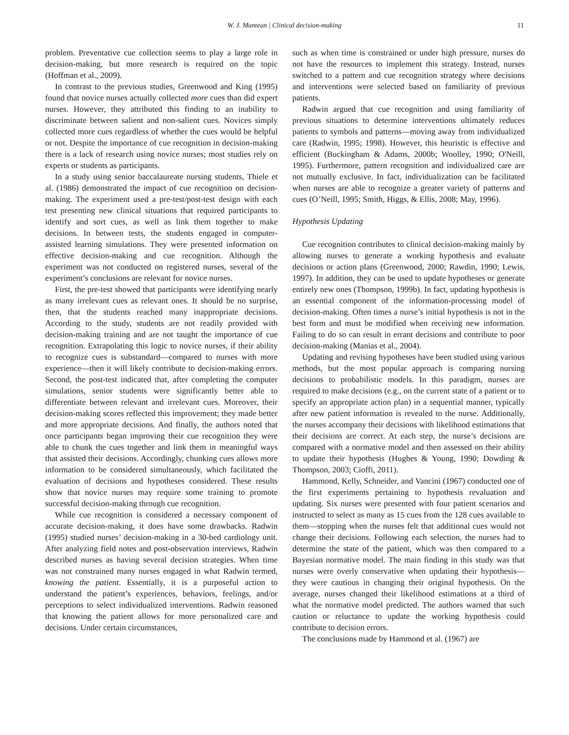W. J. Muntean | Clinical decision-making
11
problem. Preventative cue collection seems to play a large role in decision-making, but more research is required on the topic (Hoffman et al., 2009).
In contrast to the previous studies, Greenwood and King (1995) found that novice nurses actually collected more cues than did expert nurses. However, they attributed this finding to an inability to discriminate between salient and non-salient cues. Novices simply collected more cues regardless of whether the cues would be helpful or not. Despite the importance of cue recognition in decision-making there is a lack of research using novice nurses; most studies rely on experts or students as participants.
In a study using senior baccalaureate nursing students, Thiele et al. (1986) demonstrated the impact of cue recognition on decision-making. The experiment used a pre-test/post-test design with each test presenting new clinical situations that required participants to identify and sort cues, as well as link them together to make decisions. In between tests, the students engaged in computer-assisted learning simulations. They were presented information on effective decision-making and cue recognition. Although the experiment was not conducted on registered nurses, several of the experiment’s conclusions are relevant for novice nurses.
First, the pre-test showed that participants were identifying nearly as many irrelevant cues as relevant ones. It should be no surprise, then, that the students reached many inappropriate decisions. According to the study, students are not readily provided with decision-making training and are not taught the importance of cue recognition. Extrapolating this logic to novice nurses, if their ability to recognize cues is substandard—compared to nurses with more experience—then it will likely contribute to decision-making errors. Second, the post-test indicated that, after completing the computer simulations, senior students were significantly better able to differentiate between relevant and irrelevant cues. Moreover, their decision-making scores reflected this improvement; they made better and more appropriate decisions. And finally, the authors noted that once participants began improving their cue recognition they were able to chunk the cues together and link them in meaningful ways that assisted their decisions. Accordingly, chunking cues allows more information to be considered simultaneously, which facilitated the evaluation of decisions and hypotheses considered. These results show that novice nurses may require some training to promote successful decision-making through cue recognition.
While cue recognition is considered a necessary component of accurate decision-making, it does have some drawbacks. Radwin (1995) studied nurses’ decision-making in a 30-bed cardiology unit. After analyzing field notes and post-observation interviews, Radwin described nurses as having several decision strategies. When time was not constrained many nurses engaged in what Radwin termed, knowing the patient. Essentially, it is a purposeful action to understand the patient’s experiences, behaviors, feelings, and/or perceptions to select individualized interventions. Radwin reasoned that knowing the patient allows for more personalized care and decisions. Under certain circumstances,
such as when time is constrained or under high pressure, nurses do not have the resources to implement this strategy. Instead, nurses switched to a pattern and cue recognition strategy where decisions and interventions were selected based on familiarity of previous patients.
Radwin argued that cue recognition and using familiarity of previous situations to determine interventions ultimately reduces patients to symbols and patterns—moving away from individualized care (Radwin, 1995; 1998). However, this heuristic is effective and efficient (Buckingham & Adams, 2000b; Woolley, 1990; O'Neill, 1995). Furthermore, pattern recognition and individualized care are not mutually exclusive. In fact, individualization can be facilitated when nurses are able to recognize a greater variety of patterns and cues (O’Neill, 1995; Smith, Higgs, & Ellis, 2008; May, 1996).
Hypothesis Updating
Cue recognition contributes to clinical decision-making mainly by allowing nurses to generate a working hypothesis and evaluate decisions or action plans (Greenwood, 2000; Rawdin, 1990; Lewis, 1997). In addition, they can be used to update hypotheses or generate entirely new ones (Thompson, 1999b). In fact, updating hypothesis is an essential component of the information-processing model of decision-making. Often times a nurse’s initial hypothesis is not in the best form and must be modified when receiving new information. Failing to do so can result in errant decisions and contribute to poor decision-making (Manias et al., 2004).
Updating and revising hypotheses have been studied using various methods, but the most popular approach is comparing nursing decisions to probabilistic models. In this paradigm, nurses are required to make decisions (e.g., on the current state of a patient or to specify an appropriate action plan) in a sequential manner, typically after new patient information is revealed to the nurse. Additionally, the nurses accompany their decisions with likelihood estimations that their decisions are correct. At each step, the nurse’s decisions are compared with a normative model and then assessed on their ability to update their hypothesis (Hughes & Young, 1990; Dowding & Thompson, 2003; Cioffi, 2011).
Hammond, Kelly, Schneider, and Vancini (1967) conducted one of the first experiments pertaining to hypothesis revaluation and updating. Six nurses were presented with four patient scenarios and instructed to select as many as 15 cues from the 128 cues available to them—stopping when the nurses felt that additional cues would not change their decisions. Following each selection, the nurses had to determine the state of the patient, which was then compared to a Bayesian normative model. The main finding in this study was that nurses were overly conservative when updating their hypothesis—they were cautious in changing their original hypothesis. On the average, nurses changed their likelihood estimations at a third of what the normative model predicted. The authors warned that such caution or reluctance to update the working hypothesis could contribute to decision errors.
The conclusions made by Hammond et al. (1967) are